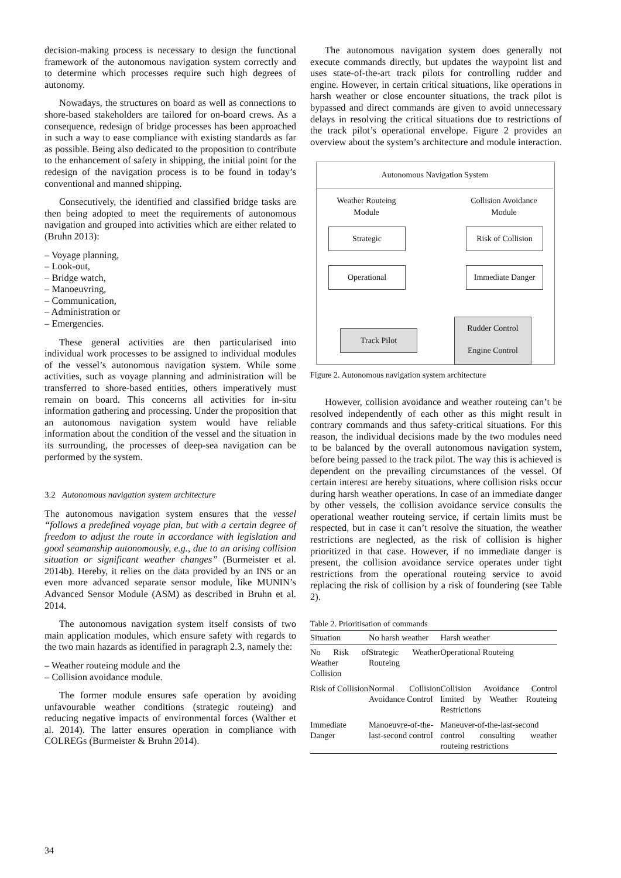decision-making process is necessary to design the functional framework of the autonomous navigation system correctly and to determine which processes require such high degrees of autonomy.
Nowadays, the structures on board as well as connections to shore-based stakeholders are tailored for on-board crews. As a consequence, redesign of bridge processes has been approached in such a way to ease compliance with existing standards as far as possible. Being also dedicated to the proposition to contribute to the enhancement of safety in shipping, the initial point for the redesign of the navigation process is to be found in today’s conventional and manned shipping.
Consecutively, the identified and classified bridge tasks are then being adopted to meet the requirements of autonomous navigation and grouped into activities which are either related to (Bruhn 2013):
– Voyage planning,
– Look-out,
– Bridge watch,
– Manoeuvring,
– Communication,
– Administration or
– Emergencies.
These general activities are then particularised into individual work processes to be assigned to individual modules of the vessel’s autonomous navigation system. While some activities, such as voyage planning and administration will be transferred to shore-based entities, others imperatively must remain on board. This concerns all activities for in-situ information gathering and processing. Under the proposition that an autonomous navigation system would have reliable information about the condition of the vessel and the situation in its surrounding, the processes of deep-sea navigation can be performed by the system.
3.2 Autonomous navigation system architecture
The autonomous navigation system ensures that the vessel “follows a predefined voyage plan, but with a certain degree of freedom to adjust the route in accordance with legislation and good seamanship autonomously, e.g., due to an arising collision situation or significant weather changes” (Burmeister et al. 2014b). Hereby, it relies on the data provided by an INS or an even more advanced separate sensor module, like MUNIN’s Advanced Sensor Module (ASM) as described in Bruhn et al. 2014.
The autonomous navigation system itself consists of two main application modules, which ensure safety with regards to the two main hazards as identified in paragraph 2.3, namely the:
– Weather routeing module and the
– Collision avoidance module.
The former module ensures safe operation by avoiding unfavourable weather conditions (strategic routeing) and reducing negative impacts of environmental forces (Walther et al. 2014). The latter ensures operation in compliance with COLREGs (Burmeister & Bruhn 2014).
The autonomous navigation system does generally not execute commands directly, but updates the waypoint list and uses state-of-the-art track pilots for controlling rudder and engine. However, in certain critical situations, like operations in harsh weather or close encounter situations, the track pilot is bypassed and direct commands are given to avoid unnecessary delays in resolving the critical situations due to restrictions of the track pilot’s operational envelope. Figure 2 provides an overview about the system’s architecture and module interaction.
Autonomous Navigation System
Weather Routeing Module
Collision Avoidance Module
Strategic
Risk of Collision
Operational
Immediate Danger
Track Pilot
Rudder Control
Engine Control
Figure 2. Autonomous navigation system architecture
However, collision avoidance and weather routeing can’t be resolved independently of each other as this might result in contrary commands and thus safety-critical situations. For this reason, the individual decisions made by the two modules need to be balanced by the overall autonomous navigation system, before being passed to the track pilot. The way this is achieved is dependent on the prevailing circumstances of the vessel. Of certain interest are hereby situations, where collision risks occur during harsh weather operations. In case of an immediate danger by other vessels, the collision avoidance service consults the operational weather routeing service, if certain limits must be respected, but in case it can’t resolve the situation, the weather restrictions are neglected, as the risk of collision is higher prioritized in that case. However, if no immediate danger is present, the collision avoidance service operates under tight restrictions from the operational routeing service to avoid replacing the risk of collision by a risk of foundering (see Table 2).
Table 2. Prioritisation of commands
| Situation | No harsh weather | Harsh weather |
| --- | --- | --- |
| No Risk of Weather Collision | Strategic Weather Routeing | Operational Routeing |
| Risk of Collision | Normal Collision Avoidance Control | Collision Avoidance Control limited by Weather Routeing Restrictions |
| Immediate Danger | Manoeuvre-of-the-last-second control | Maneuver-of-the-last-second control consulting weather routeing restrictions |
34